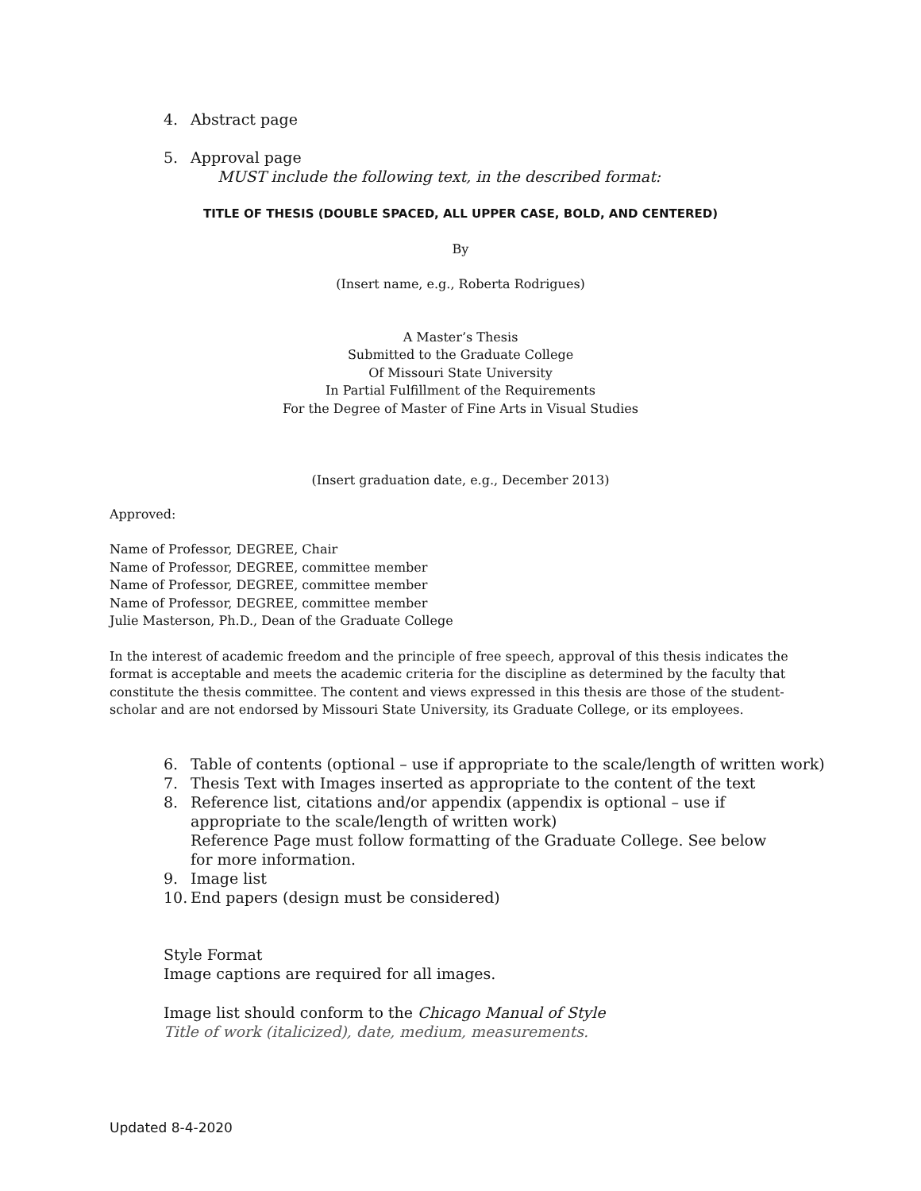4. Abstract page
5. Approval page
MUST include the following text, in the described format:
TITLE OF THESIS (DOUBLE SPACED, ALL UPPER CASE, BOLD, AND CENTERED)
By
(Insert name, e.g., Roberta Rodrigues)
A Master’s Thesis
Submitted to the Graduate College
Of Missouri State University
In Partial Fulfillment of the Requirements
For the Degree of Master of Fine Arts in Visual Studies
(Insert graduation date, e.g., December 2013)
Approved:
Name of Professor, DEGREE, Chair
Name of Professor, DEGREE, committee member
Name of Professor, DEGREE, committee member
Name of Professor, DEGREE, committee member
Julie Masterson, Ph.D., Dean of the Graduate College
In the interest of academic freedom and the principle of free speech, approval of this thesis indicates the format is acceptable and meets the academic criteria for the discipline as determined by the faculty that constitute the thesis committee. The content and views expressed in this thesis are those of the student-scholar and are not endorsed by Missouri State University, its Graduate College, or its employees.
6. Table of contents (optional – use if appropriate to the scale/length of written work)
7. Thesis Text with Images inserted as appropriate to the content of the text
8. Reference list, citations and/or appendix (appendix is optional – use if appropriate to the scale/length of written work)
Reference Page must follow formatting of the Graduate College. See below for more information.
9. Image list
10. End papers (design must be considered)
Style Format
Image captions are required for all images.
Image list should conform to the Chicago Manual of Style
Title of work (italicized), date, medium, measurements.
Updated 8-4-2020